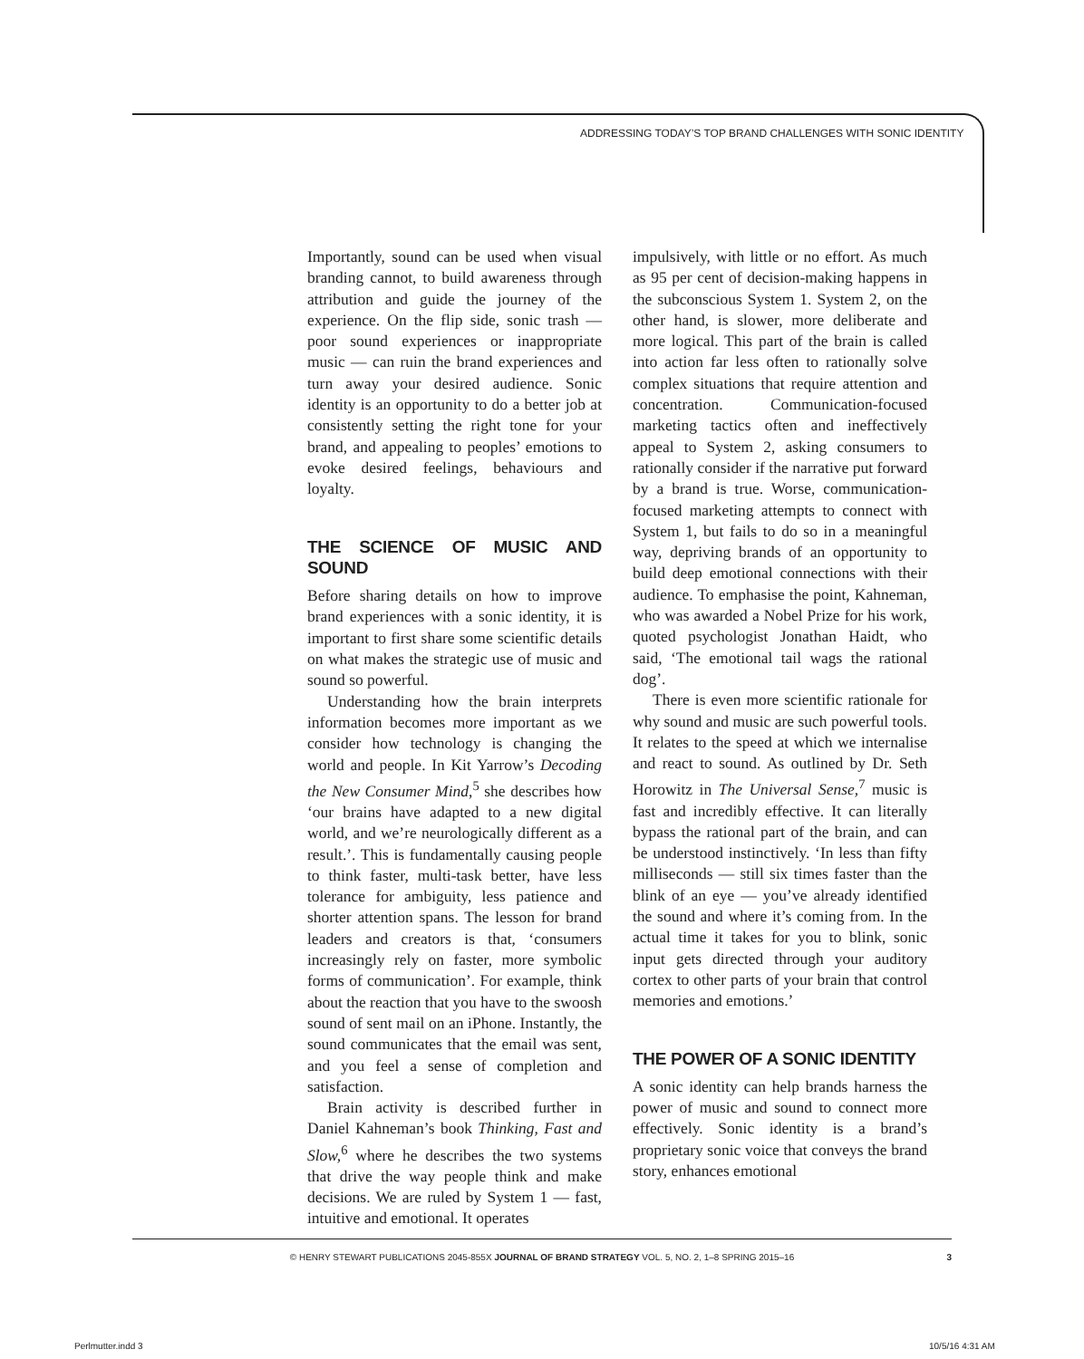ADDRESSING TODAY’S TOP BRAND CHALLENGES WITH SONIC IDENTITY
Importantly, sound can be used when visual branding cannot, to build awareness through attribution and guide the journey of the experience. On the flip side, sonic trash — poor sound experiences or inappropriate music — can ruin the brand experiences and turn away your desired audience. Sonic identity is an opportunity to do a better job at consistently setting the right tone for your brand, and appealing to peoples’ emotions to evoke desired feelings, behaviours and loyalty.
THE SCIENCE OF MUSIC AND SOUND
Before sharing details on how to improve brand experiences with a sonic identity, it is important to first share some scientific details on what makes the strategic use of music and sound so powerful.
Understanding how the brain interprets information becomes more important as we consider how technology is changing the world and people. In Kit Yarrow’s Decoding the New Consumer Mind,<sup>5</sup> she describes how ‘our brains have adapted to a new digital world, and we’re neurologically different as a result.’. This is fundamentally causing people to think faster, multi-task better, have less tolerance for ambiguity, less patience and shorter attention spans. The lesson for brand leaders and creators is that, ‘consumers increasingly rely on faster, more symbolic forms of communication’. For example, think about the reaction that you have to the swoosh sound of sent mail on an iPhone. Instantly, the sound communicates that the email was sent, and you feel a sense of completion and satisfaction.
Brain activity is described further in Daniel Kahneman’s book Thinking, Fast and Slow,<sup>6</sup> where he describes the two systems that drive the way people think and make decisions. We are ruled by System 1 — fast, intuitive and emotional. It operates
impulsively, with little or no effort. As much as 95 per cent of decision-making happens in the subconscious System 1. System 2, on the other hand, is slower, more deliberate and more logical. This part of the brain is called into action far less often to rationally solve complex situations that require attention and concentration. Communication-focused marketing tactics often and ineffectively appeal to System 2, asking consumers to rationally consider if the narrative put forward by a brand is true. Worse, communication-focused marketing attempts to connect with System 1, but fails to do so in a meaningful way, depriving brands of an opportunity to build deep emotional connections with their audience. To emphasise the point, Kahneman, who was awarded a Nobel Prize for his work, quoted psychologist Jonathan Haidt, who said, ‘The emotional tail wags the rational dog’.
There is even more scientific rationale for why sound and music are such powerful tools. It relates to the speed at which we internalise and react to sound. As outlined by Dr. Seth Horowitz in The Universal Sense,<sup>7</sup> music is fast and incredibly effective. It can literally bypass the rational part of the brain, and can be understood instinctively. ‘In less than fifty milliseconds — still six times faster than the blink of an eye — you’ve already identified the sound and where it’s coming from. In the actual time it takes for you to blink, sonic input gets directed through your auditory cortex to other parts of your brain that control memories and emotions.’
THE POWER OF A SONIC IDENTITY
A sonic identity can help brands harness the power of music and sound to connect more effectively. Sonic identity is a brand’s proprietary sonic voice that conveys the brand story, enhances emotional
© HENRY STEWART PUBLICATIONS 2045-855X JOURNAL OF BRAND STRATEGY VOL. 5, NO. 2, 1–8 SPRING 2015–16 3
Perlmutter.indd 3 10/5/16 4:31 AM